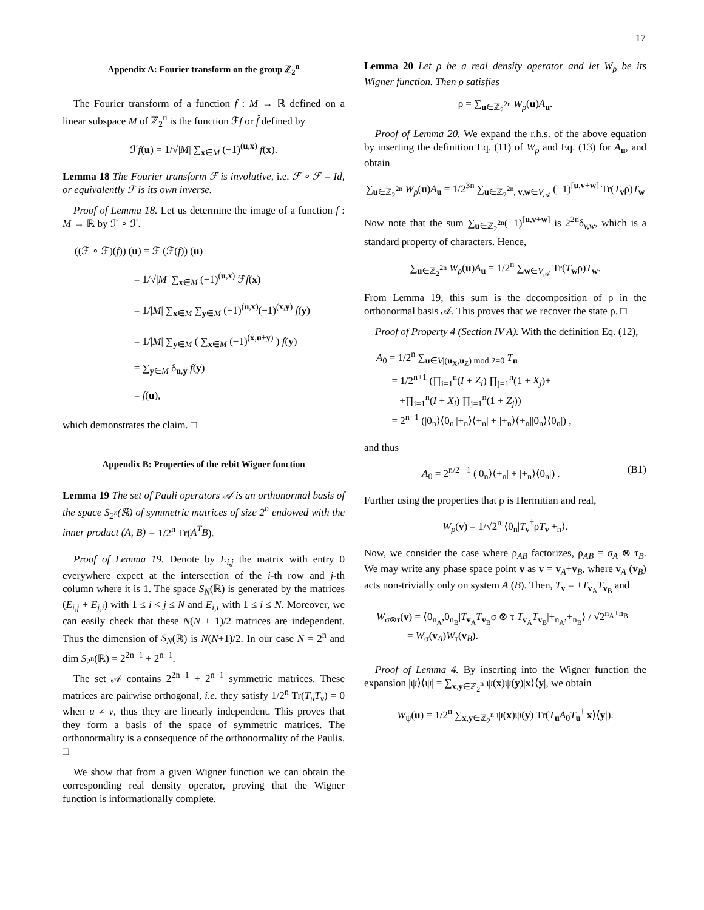17
Appendix A: Fourier transform on the group ℤ<sub>2</sub><sup>n</sup>
The Fourier transform of a function f : M → ℝ defined on a linear subspace M of ℤ<sub>2</sub><sup>n</sup> is the function ℱf or f̂ defined by
ℱf(u) = 1/√|M| ∑<sub>x∈M</sub> (−1)<sup>(u,x)</sup> f(x).
Lemma 18 The Fourier transform ℱ is involutive, i.e. ℱ ∘ ℱ = Id, or equivalently ℱ is its own inverse.
Proof of Lemma 18. Let us determine the image of a function f : M → ℝ by ℱ ∘ ℱ.
((ℱ ∘ ℱ)(f)) (u) = ℱ (ℱ(f)) (u)
= 1/√|M| ∑<sub>x∈M</sub> (−1)<sup>(u,x)</sup> ℱf(x)
= 1/|M| ∑<sub>x∈M</sub> ∑<sub>y∈M</sub> (−1)<sup>(u,x)</sup>(−1)<sup>(x,y)</sup> f(y)
= 1/|M| ∑<sub>y∈M</sub> ( ∑<sub>x∈M</sub> (−1)<sup>(x,u+y)</sup> ) f(y)
= ∑<sub>y∈M</sub> δ<sub>u,y</sub> f(y)
= f(u),
which demonstrates the claim. □
Appendix B: Properties of the rebit Wigner function
Lemma 19 The set of Pauli operators 𝒜 is an orthonormal basis of the space S<sub>2<sup>n</sup></sub>(ℝ) of symmetric matrices of size 2<sup>n</sup> endowed with the inner product (A, B) = 1/2<sup>n</sup> Tr(A<sup>T</sup>B).
Proof of Lemma 19. Denote by E<sub>i,j</sub> the matrix with entry 0 everywhere expect at the intersection of the i-th row and j-th column where it is 1. The space S<sub>N</sub>(ℝ) is generated by the matrices (E<sub>i,j</sub> + E<sub>j,i</sub>) with 1 ≤ i < j ≤ N and E<sub>i,i</sub> with 1 ≤ i ≤ N. Moreover, we can easily check that these N(N + 1)/2 matrices are independent. Thus the dimension of S<sub>N</sub>(ℝ) is N(N+1)/2. In our case N = 2<sup>n</sup> and dim S<sub>2<sup>n</sup></sub>(ℝ) = 2<sup>2n−1</sup> + 2<sup>n−1</sup>.
The set 𝒜 contains 2<sup>2n−1</sup> + 2<sup>n−1</sup> symmetric matrices. These matrices are pairwise orthogonal, i.e. they satisfy 1/2<sup>n</sup> Tr(T<sub>u</sub>T<sub>v</sub>) = 0 when u ≠ v, thus they are linearly independent. This proves that they form a basis of the space of symmetric matrices. The orthonormality is a consequence of the orthonormality of the Paulis. □
We show that from a given Wigner function we can obtain the corresponding real density operator, proving that the Wigner function is informationally complete.
Lemma 20 Let ρ be a real density operator and let W<sub>ρ</sub> be its Wigner function. Then ρ satisfies
ρ = ∑<sub>u∈ℤ<sub>2</sub><sup>2n</sup></sub> W<sub>ρ</sub>(u)A<sub>u</sub>.
Proof of Lemma 20. We expand the r.h.s. of the above equation by inserting the definition Eq. (11) of W<sub>ρ</sub> and Eq. (13) for A<sub>u</sub>, and obtain
∑<sub>u∈ℤ<sub>2</sub><sup>2n</sup></sub> W<sub>ρ</sub>(u)A<sub>u</sub> = 1/2<sup>3n</sup> ∑<sub>u∈ℤ<sub>2</sub><sup>2n</sup>, v,w∈V<sub>𝒜</sub></sub> (−1)<sup>[u,v+w]</sup> Tr(T<sub>v</sub>ρ)T<sub>w</sub>
Now note that the sum ∑<sub>u∈ℤ<sub>2</sub><sup>2n</sup></sub>(−1)<sup>[u,v+w]</sup> is 2<sup>2n</sup>δ<sub>v,w</sub>, which is a standard property of characters. Hence,
∑<sub>u∈ℤ<sub>2</sub><sup>2n</sup></sub> W<sub>ρ</sub>(u)A<sub>u</sub> = 1/2<sup>n</sup> ∑<sub>w∈V<sub>𝒜</sub></sub> Tr(T<sub>w</sub>ρ)T<sub>w</sub>.
From Lemma 19, this sum is the decomposition of ρ in the orthonormal basis 𝒜. This proves that we recover the state ρ. □
Proof of Property 4 (Section IV A). With the definition Eq. (12),
A<sub>0</sub> = 1/2<sup>n</sup> ∑<sub>u∈V|(u<sub>X</sub>,u<sub>Z</sub>) mod 2=0</sub> T<sub>u</sub>
= 1/2<sup>n+1</sup> (∏<sub>i=1</sub><sup>n</sup>(I + Z<sub>i</sub>) ∏<sub>j=1</sub><sup>n</sup>(1 + X<sub>j</sub>)+
+∏<sub>i=1</sub><sup>n</sup>(I + X<sub>i</sub>) ∏<sub>j=1</sub><sup>n</sup>(1 + Z<sub>j</sub>))
= 2<sup>n−1</sup> (|0<sub>n</sub>⟩⟨0<sub>n</sub>||+<sub>n</sub>⟩⟨+<sub>n</sub>| + |+<sub>n</sub>⟩⟨+<sub>n</sub>||0<sub>n</sub>⟩⟨0<sub>n</sub>|) ,
and thus
A<sub>0</sub> = 2<sup>n/2 −1</sup> (|0<sub>n</sub>⟩⟨+<sub>n</sub>| + |+<sub>n</sub>⟩⟨0<sub>n</sub>|) . (B1)
Further using the properties that ρ is Hermitian and real,
W<sub>ρ</sub>(v) = 1/√2<sup>n</sup> ⟨0<sub>n</sub>|T<sub>v</sub><sup>†</sup>ρT<sub>v</sub>|+<sub>n</sub>⟩.
Now, we consider the case where ρ<sub>AB</sub> factorizes, ρ<sub>AB</sub> = σ<sub>A</sub> ⊗ τ<sub>B</sub>. We may write any phase space point v as v = v<sub>A</sub>+v<sub>B</sub>, where v<sub>A</sub> (v<sub>B</sub>) acts non-trivially only on system A (B). Then, T<sub>v</sub> = ±T<sub>v<sub>A</sub></sub>T<sub>v<sub>B</sub></sub> and
W<sub>σ⊗τ</sub>(v) = ⟨0<sub>n<sub>A</sub></sub>,0<sub>n<sub>B</sub></sub>|T<sub>v<sub>A</sub></sub>T<sub>v<sub>B</sub></sub>σ ⊗ τ T<sub>v<sub>A</sub></sub>T<sub>v<sub>B</sub></sub>|+<sub>n<sub>A</sub></sub>,+<sub>n<sub>B</sub></sub>⟩ / √2<sup>n<sub>A</sub>+n<sub>B</sub></sup>
= W<sub>σ</sub>(v<sub>A</sub>)W<sub>τ</sub>(v<sub>B</sub>).
Proof of Lemma 4. By inserting into the Wigner function the expansion |ψ⟩⟨ψ| = ∑<sub>x,y∈ℤ<sub>2</sub><sup>n</sup></sub> ψ(x)ψ(y)|x⟩⟨y|, we obtain
W<sub>ψ</sub>(u) = 1/2<sup>n</sup> ∑<sub>x,y∈ℤ<sub>2</sub><sup>n</sup></sub> ψ(x)ψ(y) Tr(T<sub>u</sub>A<sub>0</sub>T<sub>u</sub><sup>†</sup>|x⟩⟨y|).